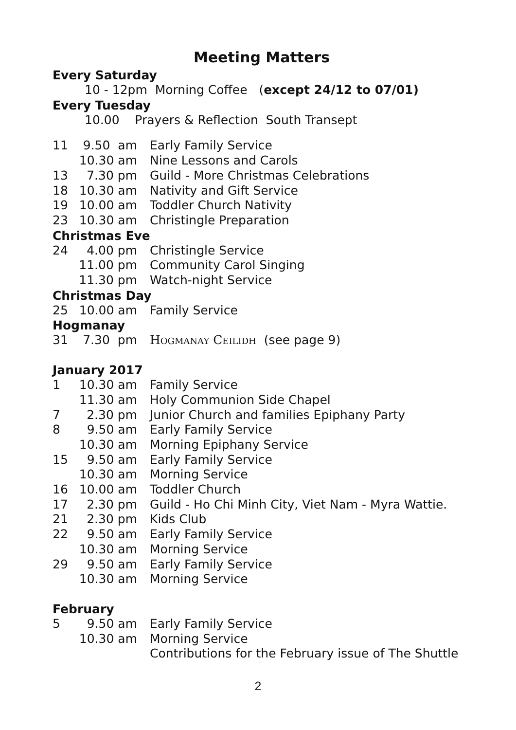Meeting Matters
Every Saturday
10 - 12pm Morning Coffee (except 24/12 to 07/01)
Every Tuesday
10.00 Prayers & Reflection South Transept
11 9.50 am Early Family Service
10.30 am Nine Lessons and Carols
13 7.30 pm Guild - More Christmas Celebrations
18 10.30 am Nativity and Gift Service
19 10.00 am Toddler Church Nativity
23 10.30 am Christingle Preparation
Christmas Eve
24 4.00 pm Christingle Service
11.00 pm Community Carol Singing
11.30 pm Watch-night Service
Christmas Day
25 10.00 am Family Service
Hogmanay
31 7.30 pm Hogmanay Ceilidh (see page 9)
January 2017
1 10.30 am Family Service
11.30 am Holy Communion Side Chapel
7 2.30 pm Junior Church and families Epiphany Party
8 9.50 am Early Family Service
10.30 am Morning Epiphany Service
15 9.50 am Early Family Service
10.30 am Morning Service
16 10.00 am Toddler Church
17 2.30 pm Guild - Ho Chi Minh City, Viet Nam - Myra Wattie.
21 2.30 pm Kids Club
22 9.50 am Early Family Service
10.30 am Morning Service
29 9.50 am Early Family Service
10.30 am Morning Service
February
5 9.50 am Early Family Service
10.30 am Morning Service
Contributions for the February issue of The Shuttle
2